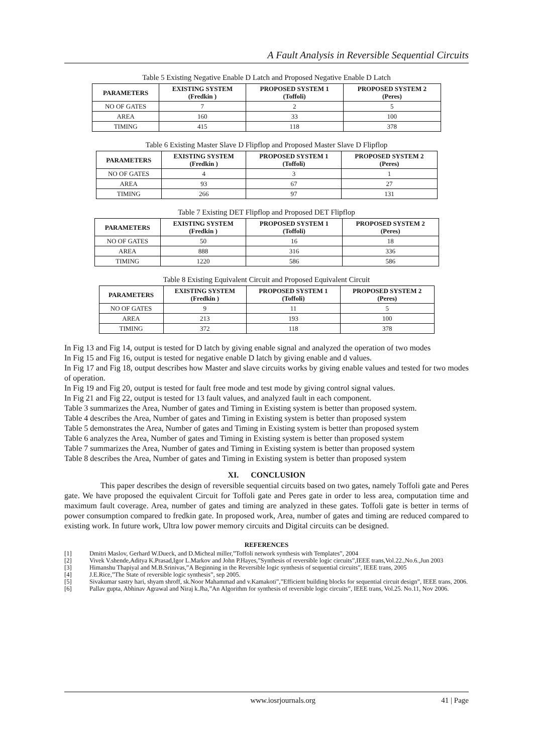A Fault Analysis in Reversible Sequential Circuits
Table 5 Existing Negative Enable D Latch and Proposed Negative Enable D Latch
| PARAMETERS | EXISTING SYSTEM (Fredkin ) | PROPOSED SYSTEM 1 (Toffoli) | PROPOSED SYSTEM 2 (Peres) |
| --- | --- | --- | --- |
| NO OF GATES | 7 | 2 | 5 |
| AREA | 160 | 33 | 100 |
| TIMING | 415 | 118 | 378 |
Table 6 Existing Master Slave D Flipflop and Proposed Master Slave D Flipflop
| PARAMETERS | EXISTING SYSTEM (Fredkin ) | PROPOSED SYSTEM 1 (Toffoli) | PROPOSED SYSTEM 2 (Peres) |
| --- | --- | --- | --- |
| NO OF GATES | 4 | 3 | 1 |
| AREA | 93 | 67 | 27 |
| TIMING | 266 | 97 | 131 |
Table 7 Existing DET Flipflop and Proposed DET Flipflop
| PARAMETERS | EXISTING SYSTEM (Fredkin ) | PROPOSED SYSTEM 1 (Toffoli) | PROPOSED SYSTEM 2 (Peres) |
| --- | --- | --- | --- |
| NO OF GATES | 50 | 16 | 18 |
| AREA | 888 | 316 | 336 |
| TIMING | 1220 | 586 | 586 |
Table 8 Existing Equivalent Circuit and Proposed Equivalent Circuit
| PARAMETERS | EXISTING SYSTEM (Fredkin ) | PROPOSED SYSTEM 1 (Toffoli) | PROPOSED SYSTEM 2 (Peres) |
| --- | --- | --- | --- |
| NO OF GATES | 9 | 11 | 5 |
| AREA | 213 | 193 | 100 |
| TIMING | 372 | 118 | 378 |
In Fig 13 and Fig 14, output is tested for D latch by giving enable signal and analyzed the operation of two modes
In Fig 15 and Fig 16, output is tested for negative enable D latch by giving enable and d values.
In Fig 17 and Fig 18, output describes how Master and slave circuits works by giving enable values and tested for two modes of operation.
In Fig 19 and Fig 20, output is tested for fault free mode and test mode by giving control signal values.
In Fig 21 and Fig 22, output is tested for 13 fault values, and analyzed fault in each component.
Table 3 summarizes the Area, Number of gates and Timing in Existing system is better than proposed system.
Table 4 describes the Area, Number of gates and Timing in Existing system is better than proposed system
Table 5 demonstrates the Area, Number of gates and Timing in Existing system is better than proposed system
Table 6 analyzes the Area, Number of gates and Timing in Existing system is better than proposed system
Table 7 summarizes the Area, Number of gates and Timing in Existing system is better than proposed system
Table 8 describes the Area, Number of gates and Timing in Existing system is better than proposed system
XI. CONCLUSION
This paper describes the design of reversible sequential circuits based on two gates, namely Toffoli gate and Peres gate. We have proposed the equivalent Circuit for Toffoli gate and Peres gate in order to less area, computation time and maximum fault coverage. Area, number of gates and timing are analyzed in these gates. Toffoli gate is better in terms of power consumption compared to fredkin gate. In proposed work, Area, number of gates and timing are reduced compared to existing work. In future work, Ultra low power memory circuits and Digital circuits can be designed.
REFERENCES
[1] Dmitri Maslov, Gerhard W.Dueck, and D.Micheal miller,”Toffoli network synthesis with Templates”, 2004
[2] Vivek V.shende,Aditya K.Prasad,Igor L.Markov and John P.Hayes,”Synthesis of reversible logic circuits”,IEEE trans,Vol.22.,No.6.,Jun 2003
[3] Himanshu Thapiyal and M.B.Srinivas,”A Beginning in the Reversible logic synthesis of sequential circuits”, IEEE trans, 2005
[4] J.E.Rice,”The State of reversible logic synthesis”, sep 2005.
[5] Sivakumar sastry hari, shyam shroff, sk.Noor Mahammad and v.Kamakoti”,”Efficient building blocks for sequential circuit design”, IEEE trans, 2006.
[6] Pallav gupta, Abhinav Agrawal and Niraj k.Jha,”An Algorithm for synthesis of reversible logic circuits”, IEEE trans, Vol.25. No.11, Nov 2006.
www.iosrjournals.org 41 | Page